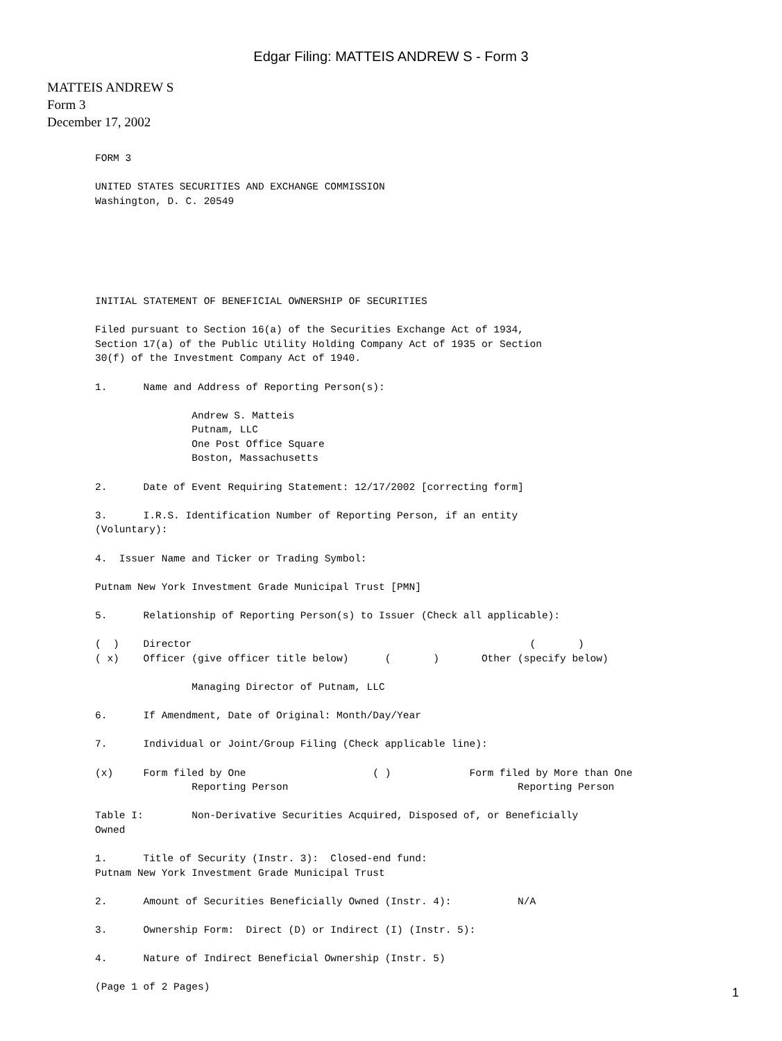Edgar Filing: MATTEIS ANDREW S - Form 3
MATTEIS ANDREW S
Form 3
December 17, 2002
FORM 3

UNITED STATES SECURITIES AND EXCHANGE COMMISSION
Washington, D. C. 20549






INITIAL STATEMENT OF BENEFICIAL OWNERSHIP OF SECURITIES

Filed pursuant to Section 16(a) of the Securities Exchange Act of 1934,
Section 17(a) of the Public Utility Holding Company Act of 1935 or Section
30(f) of the Investment Company Act of 1940.

1.      Name and Address of Reporting Person(s):

                Andrew S. Matteis
                Putnam, LLC
                One Post Office Square
                Boston, Massachusetts

2.      Date of Event Requiring Statement: 12/17/2002 [correcting form]

3.      I.R.S. Identification Number of Reporting Person, if an entity
(Voluntary):

4.  Issuer Name and Ticker or Trading Symbol:

Putnam New York Investment Grade Municipal Trust [PMN]

5.      Relationship of Reporting Person(s) to Issuer (Check all applicable):

(  )    Director                                                        (       )
( x)    Officer (give officer title below)      (       )       Other (specify below)

                Managing Director of Putnam, LLC

6.      If Amendment, Date of Original: Month/Day/Year

7.      Individual or Joint/Group Filing (Check applicable line):

(x)     Form filed by One                     ( )             Form filed by More than One
                Reporting Person                                      Reporting Person

Table I:        Non-Derivative Securities Acquired, Disposed of, or Beneficially
Owned

1.      Title of Security (Instr. 3):  Closed-end fund:
Putnam New York Investment Grade Municipal Trust

2.      Amount of Securities Beneficially Owned (Instr. 4):           N/A

3.      Ownership Form:  Direct (D) or Indirect (I) (Instr. 5):

4.      Nature of Indirect Beneficial Ownership (Instr. 5)

(Page 1 of 2 Pages)
1